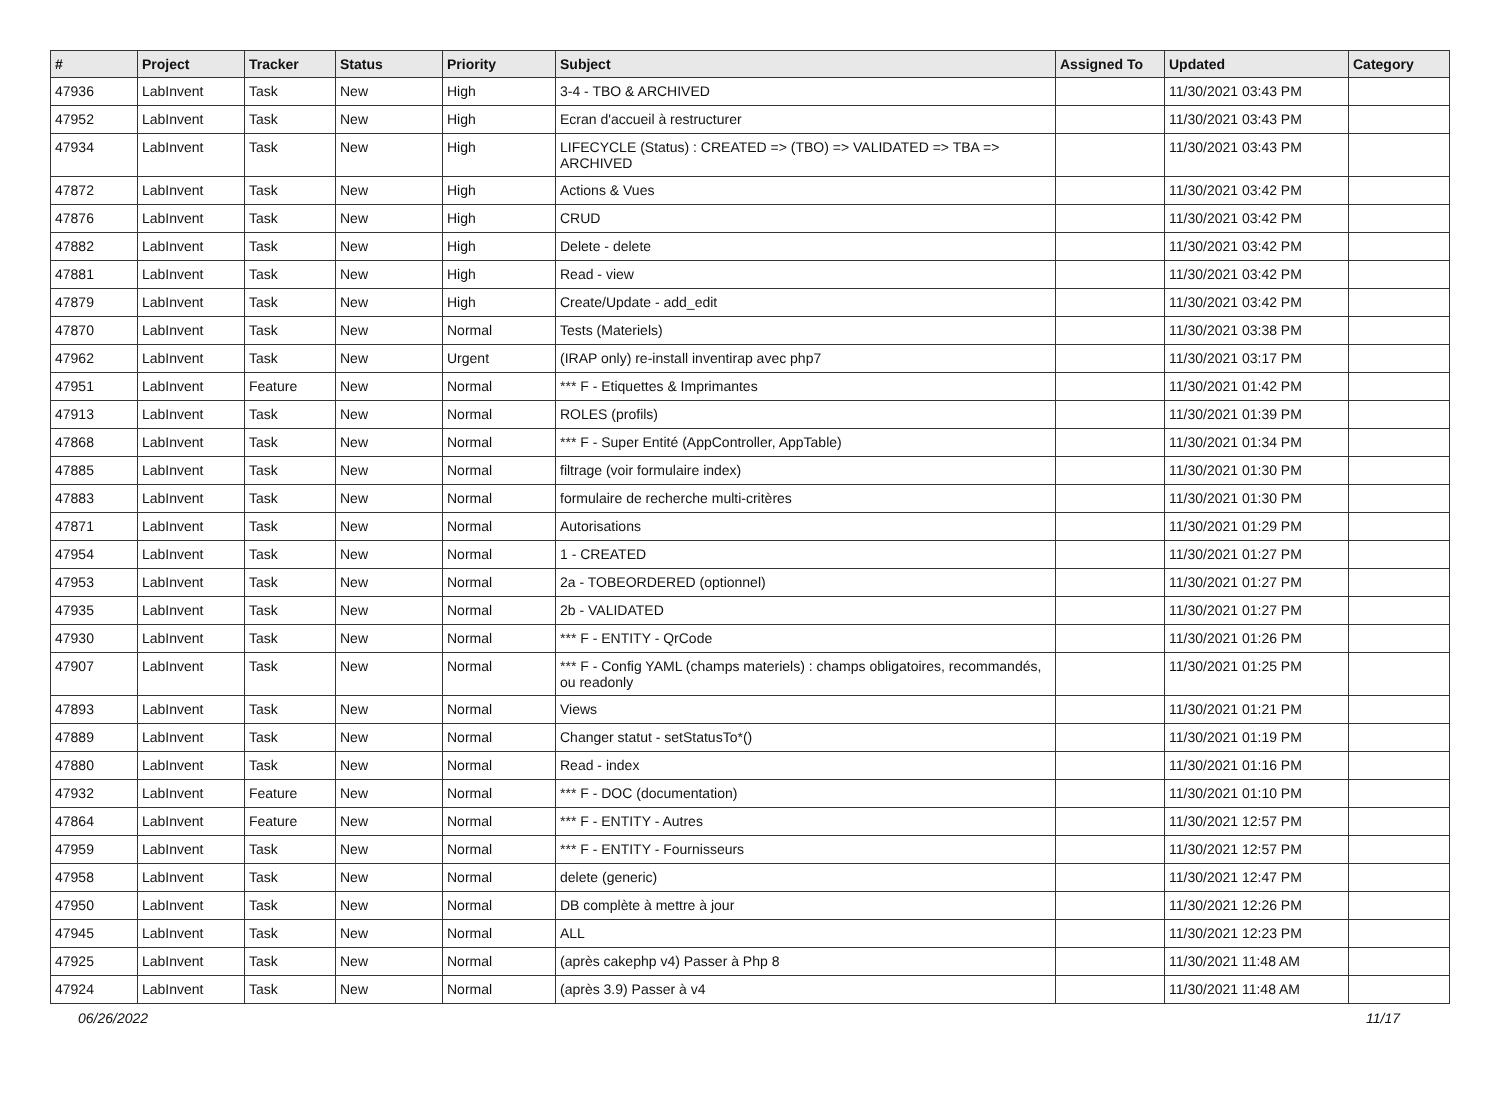| # | Project | Tracker | Status | Priority | Subject | Assigned To | Updated | Category |
| --- | --- | --- | --- | --- | --- | --- | --- | --- |
| 47936 | LabInvent | Task | New | High | 3-4 - TBO & ARCHIVED | | 11/30/2021 03:43 PM | |
| 47952 | LabInvent | Task | New | High | Ecran d'accueil à restructurer | | 11/30/2021 03:43 PM | |
| 47934 | LabInvent | Task | New | High | LIFECYCLE (Status) : CREATED => (TBO) => VALIDATED => TBA => ARCHIVED | | 11/30/2021 03:43 PM | |
| 47872 | LabInvent | Task | New | High | Actions & Vues | | 11/30/2021 03:42 PM | |
| 47876 | LabInvent | Task | New | High | CRUD | | 11/30/2021 03:42 PM | |
| 47882 | LabInvent | Task | New | High | Delete - delete | | 11/30/2021 03:42 PM | |
| 47881 | LabInvent | Task | New | High | Read - view | | 11/30/2021 03:42 PM | |
| 47879 | LabInvent | Task | New | High | Create/Update - add_edit | | 11/30/2021 03:42 PM | |
| 47870 | LabInvent | Task | New | Normal | Tests (Materiels) | | 11/30/2021 03:38 PM | |
| 47962 | LabInvent | Task | New | Urgent | (IRAP only) re-install inventirap avec php7 | | 11/30/2021 03:17 PM | |
| 47951 | LabInvent | Feature | New | Normal | *** F - Etiquettes & Imprimantes | | 11/30/2021 01:42 PM | |
| 47913 | LabInvent | Task | New | Normal | ROLES (profils) | | 11/30/2021 01:39 PM | |
| 47868 | LabInvent | Task | New | Normal | *** F - Super Entité (AppController, AppTable) | | 11/30/2021 01:34 PM | |
| 47885 | LabInvent | Task | New | Normal | filtrage (voir formulaire index) | | 11/30/2021 01:30 PM | |
| 47883 | LabInvent | Task | New | Normal | formulaire de recherche multi-critères | | 11/30/2021 01:30 PM | |
| 47871 | LabInvent | Task | New | Normal | Autorisations | | 11/30/2021 01:29 PM | |
| 47954 | LabInvent | Task | New | Normal | 1 - CREATED | | 11/30/2021 01:27 PM | |
| 47953 | LabInvent | Task | New | Normal | 2a - TOBEORDERED (optionnel) | | 11/30/2021 01:27 PM | |
| 47935 | LabInvent | Task | New | Normal | 2b - VALIDATED | | 11/30/2021 01:27 PM | |
| 47930 | LabInvent | Task | New | Normal | *** F - ENTITY - QrCode | | 11/30/2021 01:26 PM | |
| 47907 | LabInvent | Task | New | Normal | *** F - Config YAML (champs materiels) : champs obligatoires, recommandés, ou readonly | | 11/30/2021 01:25 PM | |
| 47893 | LabInvent | Task | New | Normal | Views | | 11/30/2021 01:21 PM | |
| 47889 | LabInvent | Task | New | Normal | Changer statut - setStatusTo*() | | 11/30/2021 01:19 PM | |
| 47880 | LabInvent | Task | New | Normal | Read - index | | 11/30/2021 01:16 PM | |
| 47932 | LabInvent | Feature | New | Normal | *** F - DOC (documentation) | | 11/30/2021 01:10 PM | |
| 47864 | LabInvent | Feature | New | Normal | *** F - ENTITY - Autres | | 11/30/2021 12:57 PM | |
| 47959 | LabInvent | Task | New | Normal | *** F - ENTITY - Fournisseurs | | 11/30/2021 12:57 PM | |
| 47958 | LabInvent | Task | New | Normal | delete (generic) | | 11/30/2021 12:47 PM | |
| 47950 | LabInvent | Task | New | Normal | DB complète à mettre à jour | | 11/30/2021 12:26 PM | |
| 47945 | LabInvent | Task | New | Normal | ALL | | 11/30/2021 12:23 PM | |
| 47925 | LabInvent | Task | New | Normal | (après cakephp v4) Passer à Php 8 | | 11/30/2021 11:48 AM | |
| 47924 | LabInvent | Task | New | Normal | (après 3.9) Passer à v4 | | 11/30/2021 11:48 AM | |
06/26/2022 11/17